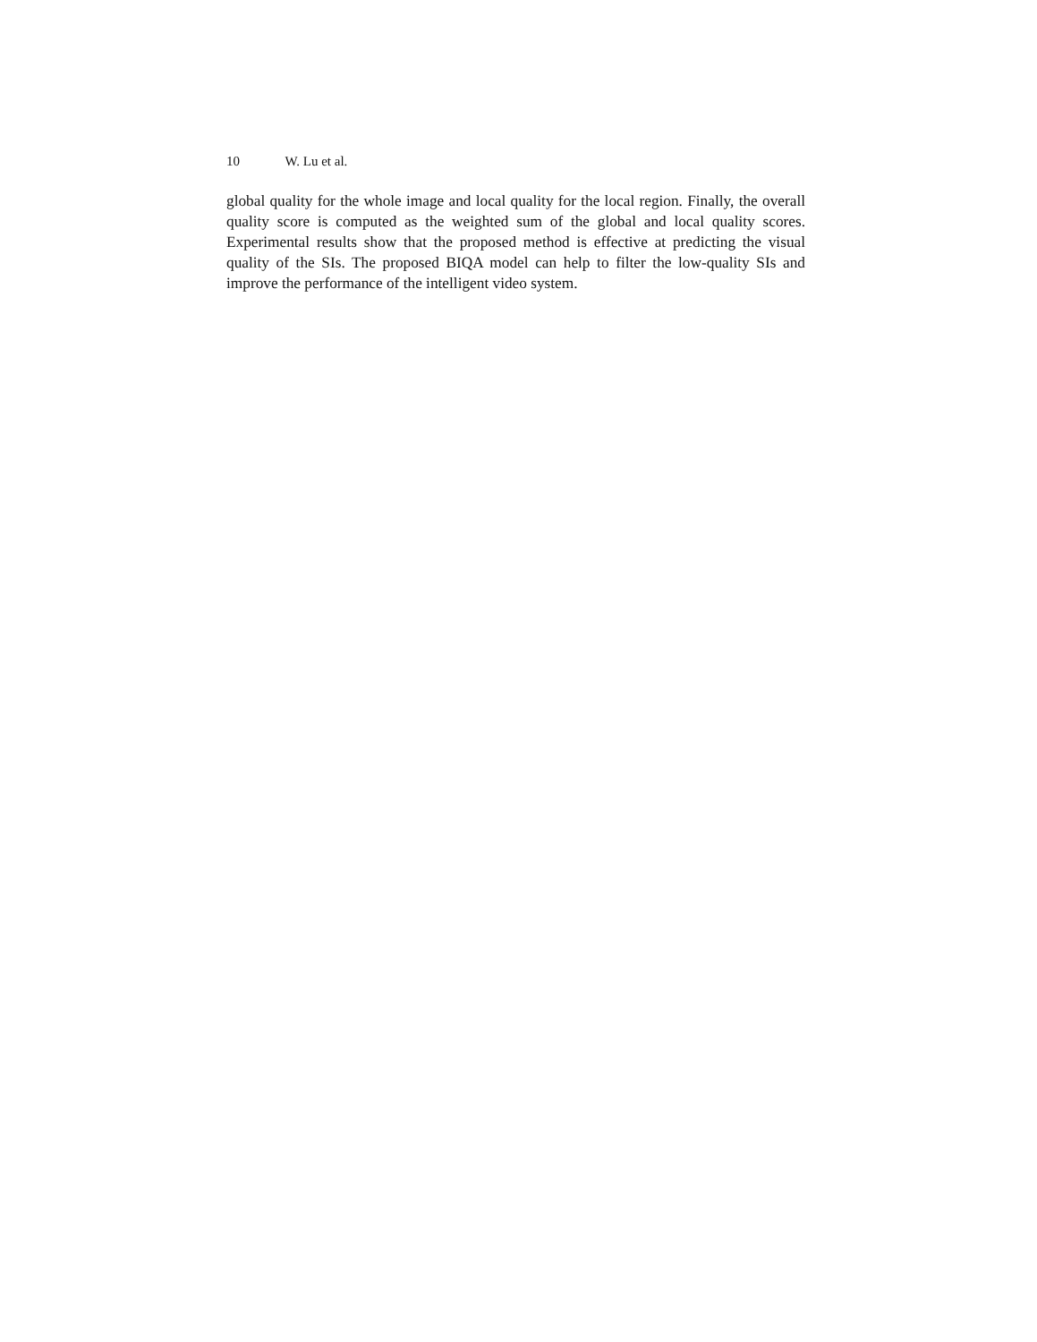10 W. Lu et al.
global quality for the whole image and local quality for the local region. Finally, the overall quality score is computed as the weighted sum of the global and local quality scores. Experimental results show that the proposed method is effective at predicting the visual quality of the SIs. The proposed BIQA model can help to filter the low-quality SIs and improve the performance of the intelligent video system.